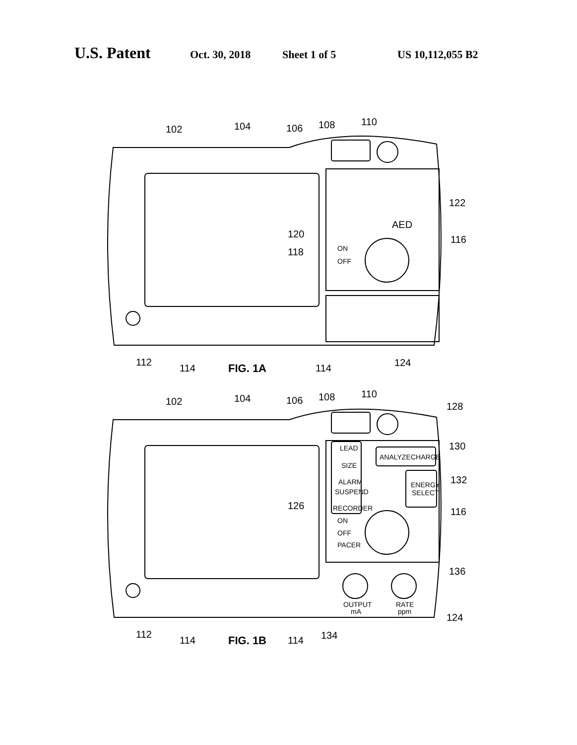U.S. Patent Oct. 30, 2018 Sheet 1 of 5 US 10,112,055 B2
AED
ON
OFF
102
104
106
108
110
122
120
118
116
112
114
114
124
FIG. 1A
LEAD
SIZE
ALARM
SUSPEND
RECORDER
ANALYZE
CHARGE
ENERGY
SELECT
ON
OFF
PACER
OUTPUT
mA
RATE
ppm
102
104
106
108
110
128
130
132
126
116
136
112
114
114
134
124
FIG. 1B